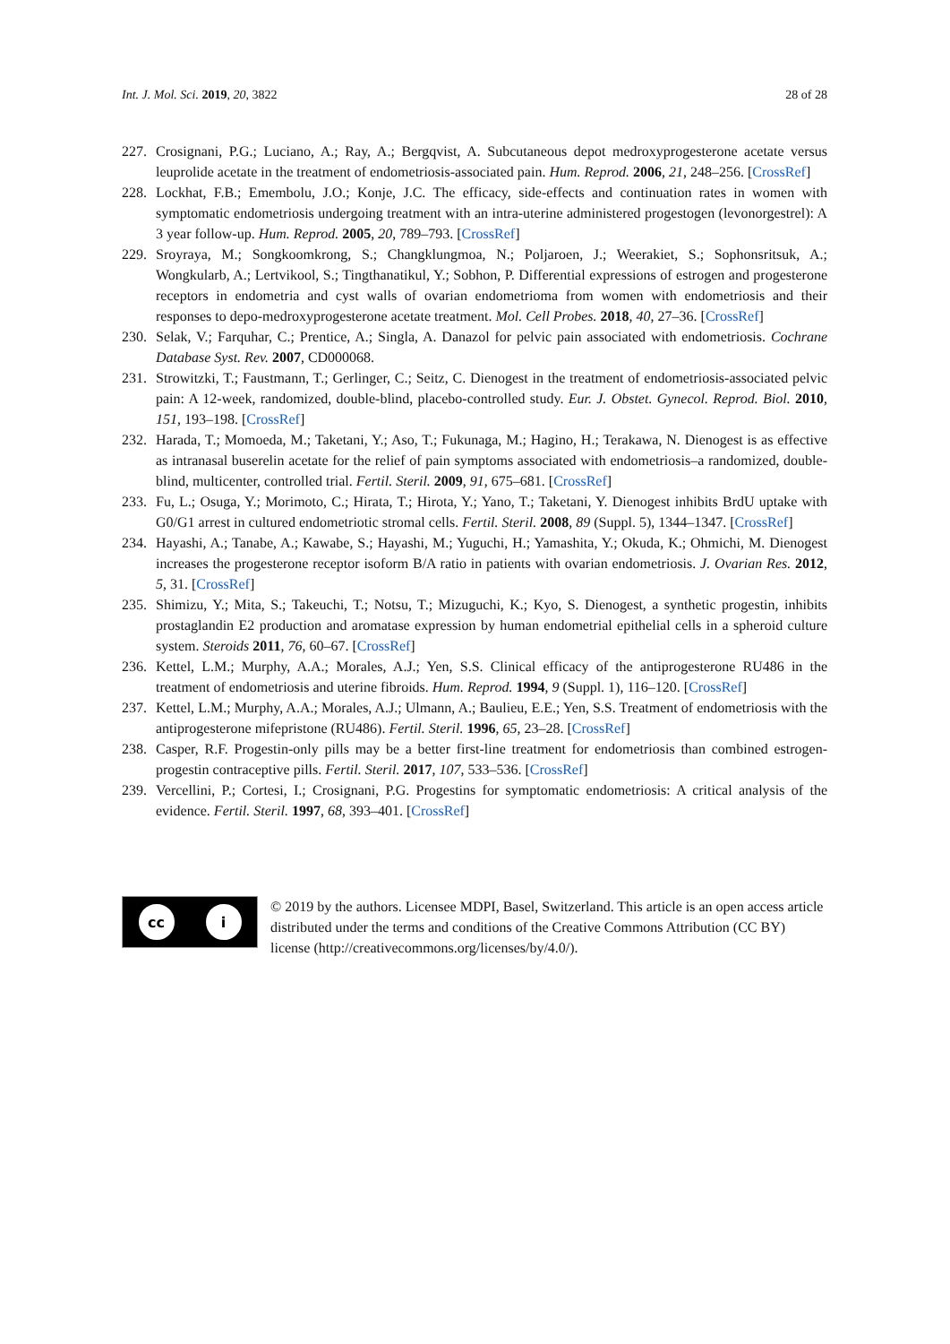Int. J. Mol. Sci. 2019, 20, 3822 28 of 28
227.
Crosignani, P.G.; Luciano, A.; Ray, A.; Bergqvist, A. Subcutaneous depot medroxyprogesterone acetate versus leuprolide acetate in the treatment of endometriosis-associated pain. Hum. Reprod. 2006, 21, 248–256. [CrossRef]
228.
Lockhat, F.B.; Emembolu, J.O.; Konje, J.C. The efficacy, side-effects and continuation rates in women with symptomatic endometriosis undergoing treatment with an intra-uterine administered progestogen (levonorgestrel): A 3 year follow-up. Hum. Reprod. 2005, 20, 789–793. [CrossRef]
229.
Sroyraya, M.; Songkoomkrong, S.; Changklungmoa, N.; Poljaroen, J.; Weerakiet, S.; Sophonsritsuk, A.; Wongkularb, A.; Lertvikool, S.; Tingthanatikul, Y.; Sobhon, P. Differential expressions of estrogen and progesterone receptors in endometria and cyst walls of ovarian endometrioma from women with endometriosis and their responses to depo-medroxyprogesterone acetate treatment. Mol. Cell Probes. 2018, 40, 27–36. [CrossRef]
230.
Selak, V.; Farquhar, C.; Prentice, A.; Singla, A. Danazol for pelvic pain associated with endometriosis. Cochrane Database Syst. Rev. 2007, CD000068.
231.
Strowitzki, T.; Faustmann, T.; Gerlinger, C.; Seitz, C. Dienogest in the treatment of endometriosis-associated pelvic pain: A 12-week, randomized, double-blind, placebo-controlled study. Eur. J. Obstet. Gynecol. Reprod. Biol. 2010, 151, 193–198. [CrossRef]
232.
Harada, T.; Momoeda, M.; Taketani, Y.; Aso, T.; Fukunaga, M.; Hagino, H.; Terakawa, N. Dienogest is as effective as intranasal buserelin acetate for the relief of pain symptoms associated with endometriosis–a randomized, double-blind, multicenter, controlled trial. Fertil. Steril. 2009, 91, 675–681. [CrossRef]
233.
Fu, L.; Osuga, Y.; Morimoto, C.; Hirata, T.; Hirota, Y.; Yano, T.; Taketani, Y. Dienogest inhibits BrdU uptake with G0/G1 arrest in cultured endometriotic stromal cells. Fertil. Steril. 2008, 89 (Suppl. 5), 1344–1347. [CrossRef]
234.
Hayashi, A.; Tanabe, A.; Kawabe, S.; Hayashi, M.; Yuguchi, H.; Yamashita, Y.; Okuda, K.; Ohmichi, M. Dienogest increases the progesterone receptor isoform B/A ratio in patients with ovarian endometriosis. J. Ovarian Res. 2012, 5, 31. [CrossRef]
235.
Shimizu, Y.; Mita, S.; Takeuchi, T.; Notsu, T.; Mizuguchi, K.; Kyo, S. Dienogest, a synthetic progestin, inhibits prostaglandin E2 production and aromatase expression by human endometrial epithelial cells in a spheroid culture system. Steroids 2011, 76, 60–67. [CrossRef]
236.
Kettel, L.M.; Murphy, A.A.; Morales, A.J.; Yen, S.S. Clinical efficacy of the antiprogesterone RU486 in the treatment of endometriosis and uterine fibroids. Hum. Reprod. 1994, 9 (Suppl. 1), 116–120. [CrossRef]
237.
Kettel, L.M.; Murphy, A.A.; Morales, A.J.; Ulmann, A.; Baulieu, E.E.; Yen, S.S. Treatment of endometriosis with the antiprogesterone mifepristone (RU486). Fertil. Steril. 1996, 65, 23–28. [CrossRef]
238.
Casper, R.F. Progestin-only pills may be a better first-line treatment for endometriosis than combined estrogen-progestin contraceptive pills. Fertil. Steril. 2017, 107, 533–536. [CrossRef]
239.
Vercellini, P.; Cortesi, I.; Crosignani, P.G. Progestins for symptomatic endometriosis: A critical analysis of the evidence. Fertil. Steril. 1997, 68, 393–401. [CrossRef]
cc i
© 2019 by the authors. Licensee MDPI, Basel, Switzerland. This article is an open access article distributed under the terms and conditions of the Creative Commons Attribution (CC BY) license (http://creativecommons.org/licenses/by/4.0/).